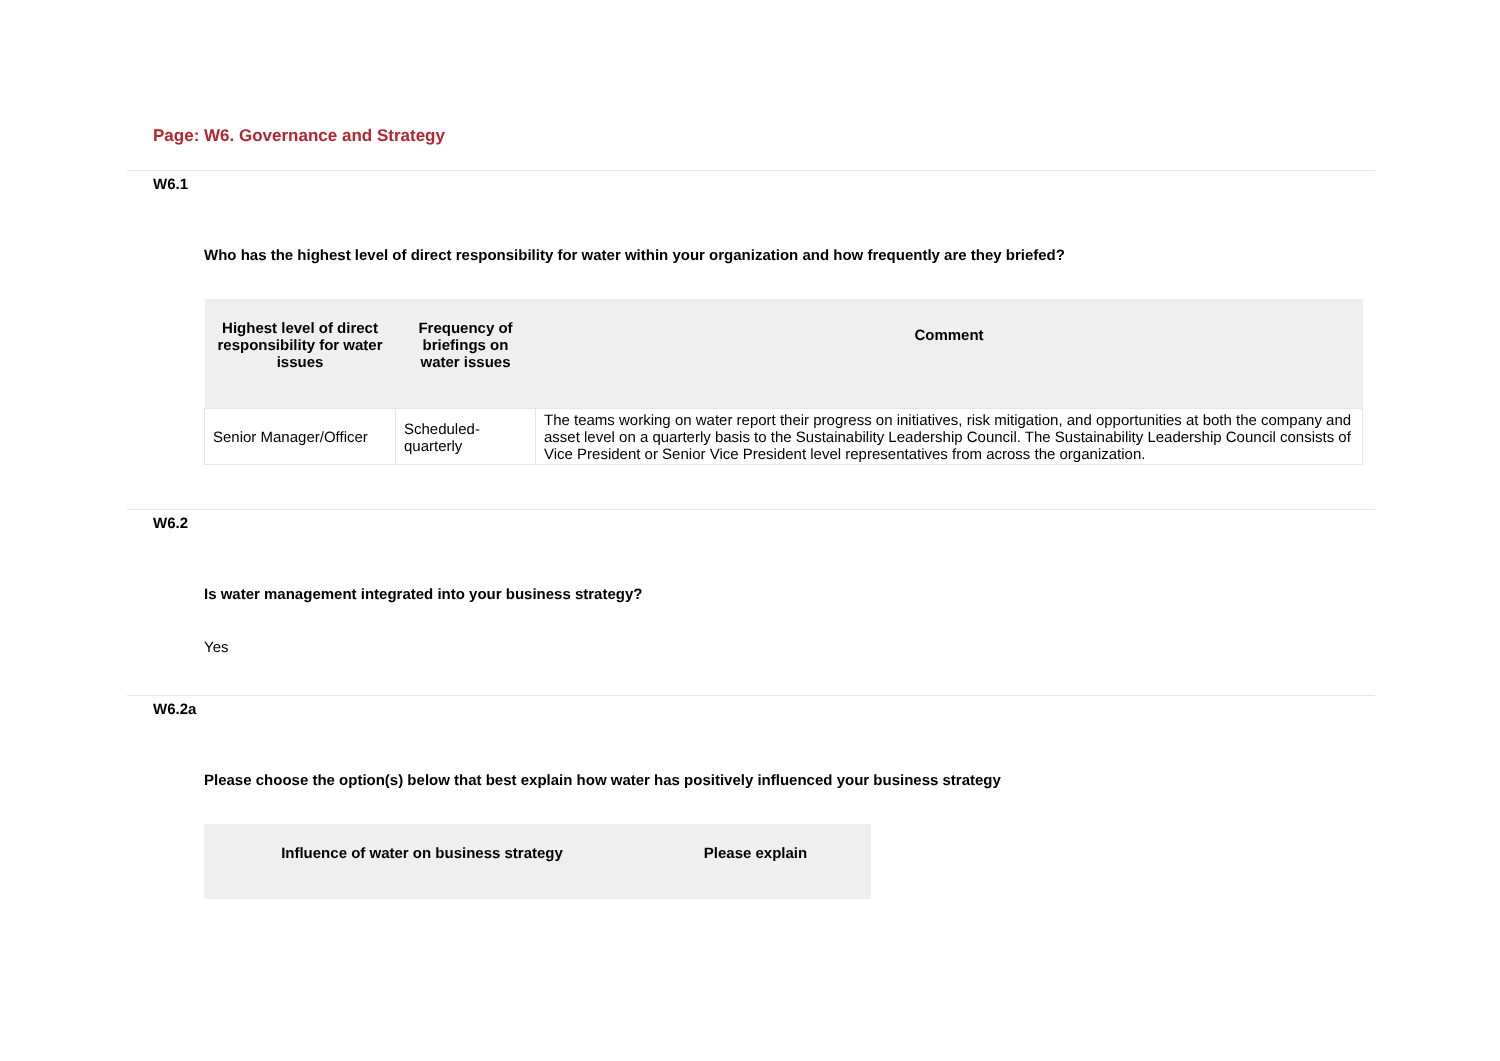Page: W6. Governance and Strategy
W6.1
Who has the highest level of direct responsibility for water within your organization and how frequently are they briefed?
| Highest level of direct responsibility for water issues | Frequency of briefings on water issues | Comment |
| --- | --- | --- |
| Senior Manager/Officer | Scheduled-quarterly | The teams working on water report their progress on initiatives, risk mitigation, and opportunities at both the company and asset level on a quarterly basis to the Sustainability Leadership Council. The Sustainability Leadership Council consists of Vice President or Senior Vice President level representatives from across the organization. |
W6.2
Is water management integrated into your business strategy?
Yes
W6.2a
Please choose the option(s) below that best explain how water has positively influenced your business strategy
| Influence of water on business strategy | Please explain |
| --- | --- |